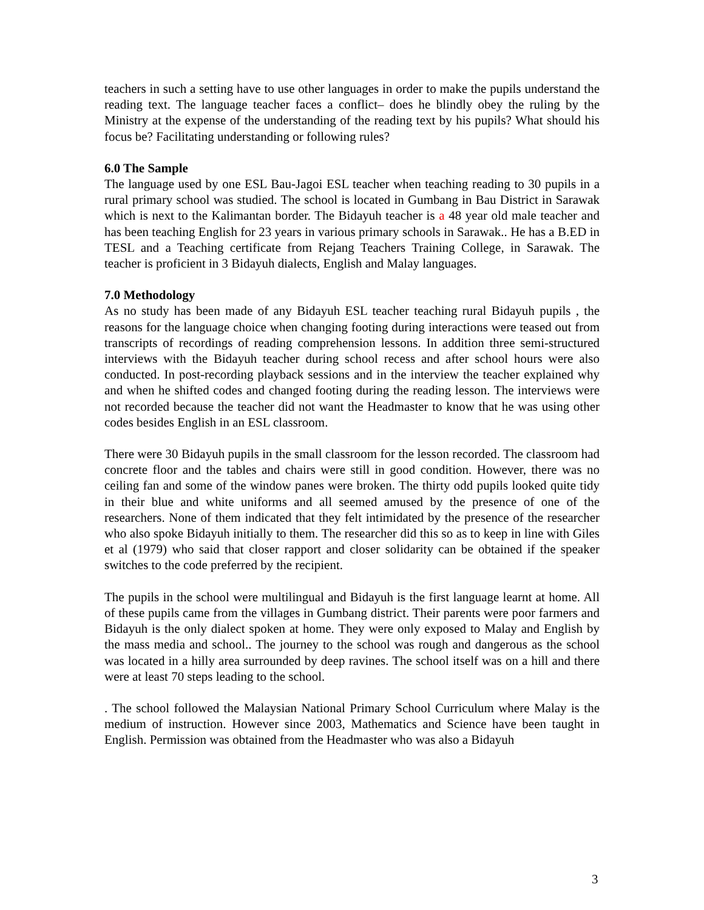teachers in such a setting have to use other languages in order to make the pupils understand the reading text. The language teacher faces a conflict– does he blindly obey the ruling by the Ministry at the expense of the understanding of the reading text by his pupils? What should his focus be? Facilitating understanding or following rules?
6.0 The Sample
The language used by one ESL Bau-Jagoi ESL teacher when teaching reading to 30 pupils in a rural primary school was studied. The school is located in Gumbang in Bau District in Sarawak which is next to the Kalimantan border. The Bidayuh teacher is a 48 year old male teacher and has been teaching English for 23 years in various primary schools in Sarawak.. He has a B.ED in TESL and a Teaching certificate from Rejang Teachers Training College, in Sarawak. The teacher is proficient in 3 Bidayuh dialects, English and Malay languages.
7.0 Methodology
As no study has been made of any Bidayuh ESL teacher teaching rural Bidayuh pupils , the reasons for the language choice when changing footing during interactions were teased out from transcripts of recordings of reading comprehension lessons. In addition three semi-structured interviews with the Bidayuh teacher during school recess and after school hours were also conducted. In post-recording playback sessions and in the interview the teacher explained why and when he shifted codes and changed footing during the reading lesson. The interviews were not recorded because the teacher did not want the Headmaster to know that he was using other codes besides English in an ESL classroom.
There were 30 Bidayuh pupils in the small classroom for the lesson recorded. The classroom had concrete floor and the tables and chairs were still in good condition. However, there was no ceiling fan and some of the window panes were broken. The thirty odd pupils looked quite tidy in their blue and white uniforms and all seemed amused by the presence of one of the researchers. None of them indicated that they felt intimidated by the presence of the researcher who also spoke Bidayuh initially to them. The researcher did this so as to keep in line with Giles et al (1979) who said that closer rapport and closer solidarity can be obtained if the speaker switches to the code preferred by the recipient.
The pupils in the school were multilingual and Bidayuh is the first language learnt at home. All of these pupils came from the villages in Gumbang district. Their parents were poor farmers and Bidayuh is the only dialect spoken at home. They were only exposed to Malay and English by the mass media and school.. The journey to the school was rough and dangerous as the school was located in a hilly area surrounded by deep ravines. The school itself was on a hill and there were at least 70 steps leading to the school.
. The school followed the Malaysian National Primary School Curriculum where Malay is the medium of instruction. However since 2003, Mathematics and Science have been taught in English. Permission was obtained from the Headmaster who was also a Bidayuh
3